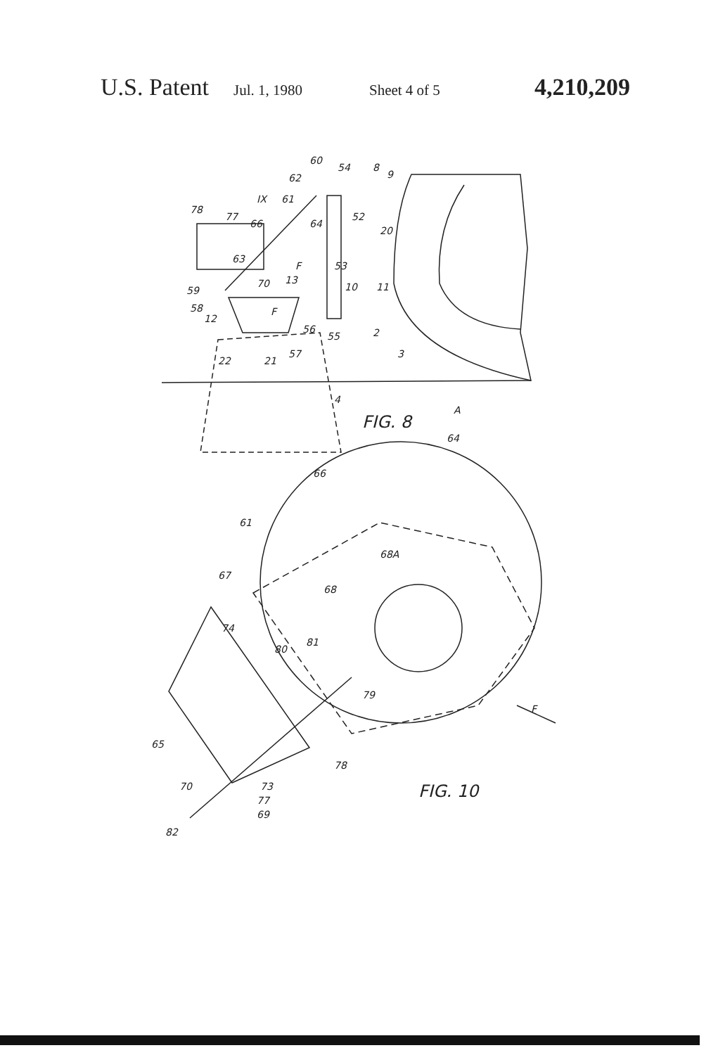U.S. Patent Jul. 1, 1980 Sheet 4 of 5 4,210,209
60
54
8
9
62
IX
61
78
77
66
64
52
20
63
F
53
70
13
59
10
11
58
12
F
56
55
2
57
22
21
3
4
A
FIG. 8
64
66
61
68A
68
67
74
80
81
79
65
70
78
73
77
69
82
F
FIG. 10